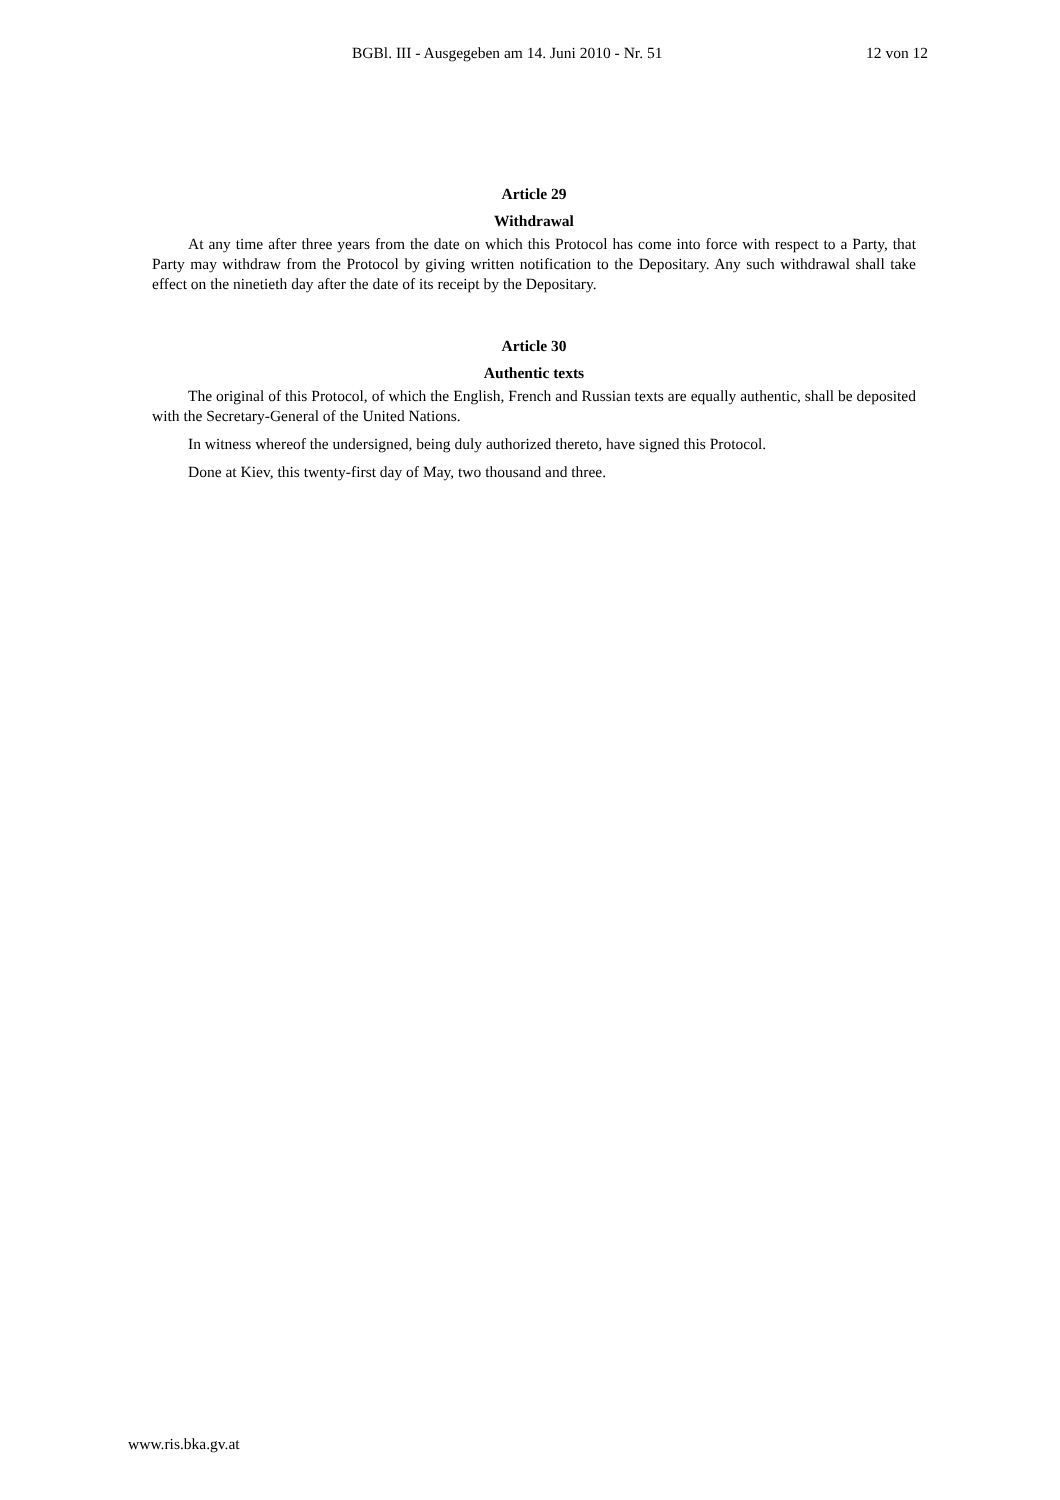BGBl. III - Ausgegeben am 14. Juni 2010 - Nr. 51 12 von 12
Article 29
Withdrawal
At any time after three years from the date on which this Protocol has come into force with respect to a Party, that Party may withdraw from the Protocol by giving written notification to the Depositary. Any such withdrawal shall take effect on the ninetieth day after the date of its receipt by the Depositary.
Article 30
Authentic texts
The original of this Protocol, of which the English, French and Russian texts are equally authentic, shall be deposited with the Secretary-General of the United Nations.
In witness whereof the undersigned, being duly authorized thereto, have signed this Protocol.
Done at Kiev, this twenty-first day of May, two thousand and three.
www.ris.bka.gv.at